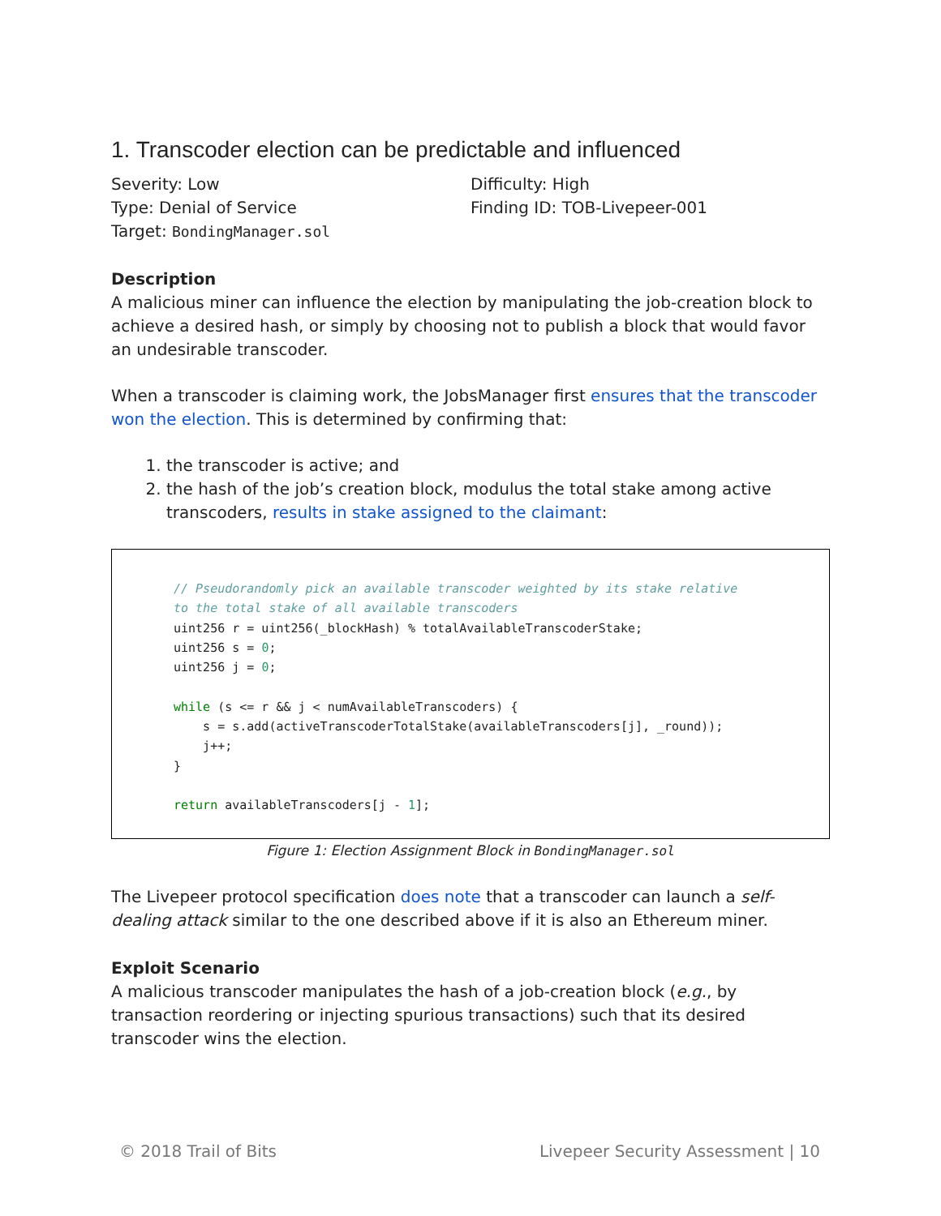1. Transcoder election can be predictable and influenced
Severity: Low
Type: Denial of Service
Target: BondingManager.sol
Difficulty: High
Finding ID: TOB-Livepeer-001
Description
A malicious miner can influence the election by manipulating the job-creation block to achieve a desired hash, or simply by choosing not to publish a block that would favor an undesirable transcoder.
When a transcoder is claiming work, the JobsManager first ensures that the transcoder won the election. This is determined by confirming that:
1. the transcoder is active; and
2. the hash of the job’s creation block, modulus the total stake among active transcoders, results in stake assigned to the claimant:
// Pseudorandomly pick an available transcoder weighted by its stake relative to the total stake of all available transcoders uint256 r = uint256(_blockHash) % totalAvailableTranscoderStake; uint256 s = 0; uint256 j = 0; while (s <= r && j < numAvailableTranscoders) { s = s.add(activeTranscoderTotalStake(availableTranscoders[j], _round)); j++; } return availableTranscoders[j - 1];
Figure 1: Election Assignment Block in BondingManager.sol
The Livepeer protocol specification does note that a transcoder can launch a self-dealing attack similar to the one described above if it is also an Ethereum miner.
Exploit Scenario
A malicious transcoder manipulates the hash of a job-creation block (e.g., by transaction reordering or injecting spurious transactions) such that its desired transcoder wins the election.
© 2018 Trail of Bits Livepeer Security Assessment | 10